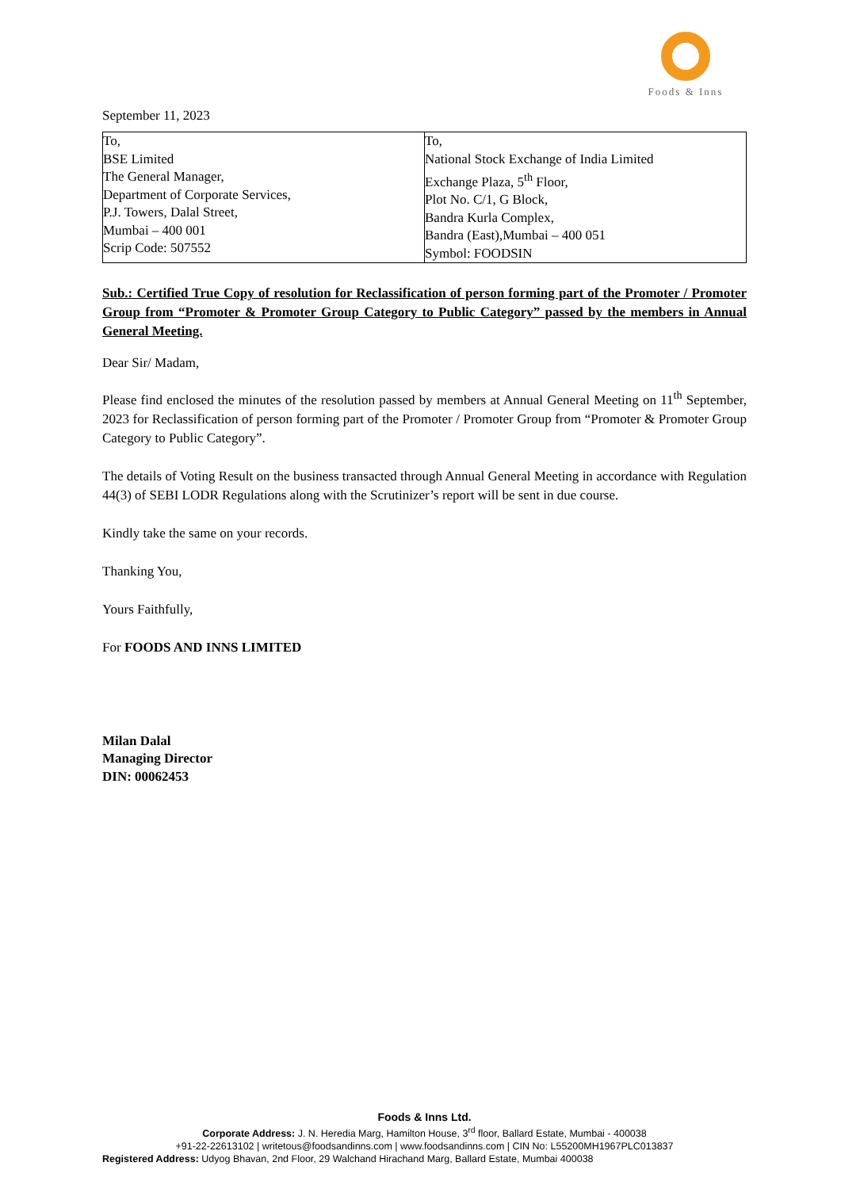Foods & Inns
September 11, 2023
| To, BSE Limited The General Manager, Department of Corporate Services, P.J. Towers, Dalal Street, Mumbai – 400 001 Scrip Code: 507552 | To, National Stock Exchange of India Limited Exchange Plaza, 5<sup>th</sup> Floor, Plot No. C/1, G Block, Bandra Kurla Complex, Bandra (East),Mumbai – 400 051 Symbol: FOODSIN |
Sub.: Certified True Copy of resolution for Reclassification of person forming part of the Promoter / Promoter Group from “Promoter & Promoter Group Category to Public Category” passed by the members in Annual General Meeting.
Dear Sir/ Madam,
Please find enclosed the minutes of the resolution passed by members at Annual General Meeting on 11<sup>th</sup> September, 2023 for Reclassification of person forming part of the Promoter / Promoter Group from “Promoter & Promoter Group Category to Public Category”.
The details of Voting Result on the business transacted through Annual General Meeting in accordance with Regulation 44(3) of SEBI LODR Regulations along with the Scrutinizer’s report will be sent in due course.
Kindly take the same on your records.
Thanking You,
Yours Faithfully,
For FOODS AND INNS LIMITED
Milan Dalal
Managing Director
DIN: 00062453
Foods & Inns Ltd.
Corporate Address: J. N. Heredia Marg, Hamilton House, 3<sup>rd</sup> floor, Ballard Estate, Mumbai - 400038
+91-22-22613102 | writetous@foodsandinns.com | www.foodsandinns.com | CIN No: L55200MH1967PLC013837
Registered Address: Udyog Bhavan, 2nd Floor, 29 Walchand Hirachand Marg, Ballard Estate, Mumbai 400038